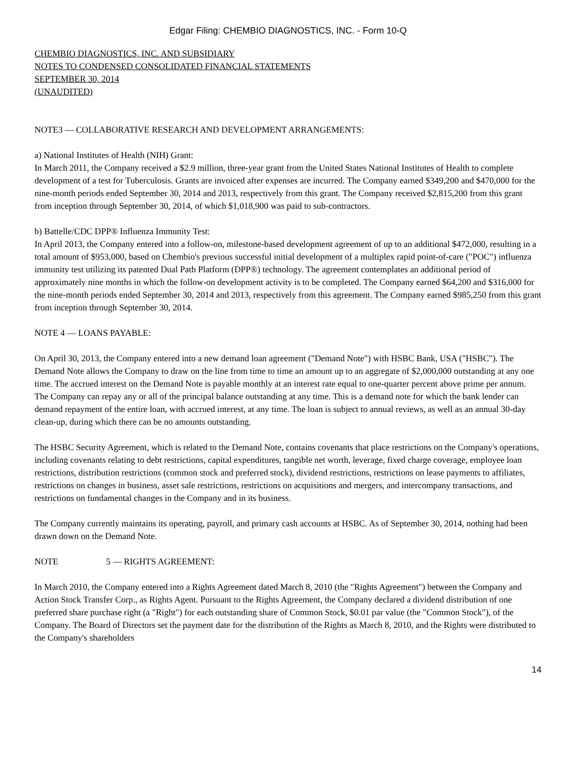Edgar Filing: CHEMBIO DIAGNOSTICS, INC. - Form 10-Q
CHEMBIO DIAGNOSTICS, INC. AND SUBSIDIARY
NOTES TO CONDENSED CONSOLIDATED FINANCIAL STATEMENTS
SEPTEMBER 30, 2014
(UNAUDITED)
NOTE3 — COLLABORATIVE RESEARCH AND DEVELOPMENT ARRANGEMENTS:
a) National Institutes of Health (NIH) Grant:
In March 2011, the Company received a $2.9 million, three-year grant from the United States National Institutes of Health to complete development of a test for Tuberculosis. Grants are invoiced after expenses are incurred. The Company earned $349,200 and $470,000 for the nine-month periods ended September 30, 2014 and 2013, respectively from this grant. The Company received $2,815,200 from this grant from inception through September 30, 2014, of which $1,018,900 was paid to sub-contractors.
b) Battelle/CDC DPP® Influenza Immunity Test:
In April 2013, the Company entered into a follow-on, milestone-based development agreement of up to an additional $472,000, resulting in a total amount of $953,000, based on Chembio's previous successful initial development of a multiplex rapid point-of-care ("POC") influenza immunity test utilizing its patented Dual Path Platform (DPP®) technology. The agreement contemplates an additional period of approximately nine months in which the follow-on development activity is to be completed. The Company earned $64,200 and $316,000 for the nine-month periods ended September 30, 2014 and 2013, respectively from this agreement. The Company earned $985,250 from this grant from inception through September 30, 2014.
NOTE 4 — LOANS PAYABLE:
On April 30, 2013, the Company entered into a new demand loan agreement ("Demand Note") with HSBC Bank, USA ("HSBC"). The Demand Note allows the Company to draw on the line from time to time an amount up to an aggregate of $2,000,000 outstanding at any one time. The accrued interest on the Demand Note is payable monthly at an interest rate equal to one-quarter percent above prime per annum. The Company can repay any or all of the principal balance outstanding at any time. This is a demand note for which the bank lender can demand repayment of the entire loan, with accrued interest, at any time. The loan is subject to annual reviews, as well as an annual 30-day clean-up, during which there can be no amounts outstanding.
The HSBC Security Agreement, which is related to the Demand Note, contains covenants that place restrictions on the Company's operations, including covenants relating to debt restrictions, capital expenditures, tangible net worth, leverage, fixed charge coverage, employee loan restrictions, distribution restrictions (common stock and preferred stock), dividend restrictions, restrictions on lease payments to affiliates, restrictions on changes in business, asset sale restrictions, restrictions on acquisitions and mergers, and intercompany transactions, and restrictions on fundamental changes in the Company and in its business.
The Company currently maintains its operating, payroll, and primary cash accounts at HSBC. As of September 30, 2014, nothing had been drawn down on the Demand Note.
NOTE 5 — RIGHTS AGREEMENT:
In March 2010, the Company entered into a Rights Agreement dated March 8, 2010 (the "Rights Agreement") between the Company and Action Stock Transfer Corp., as Rights Agent. Pursuant to the Rights Agreement, the Company declared a dividend distribution of one preferred share purchase right (a "Right") for each outstanding share of Common Stock, $0.01 par value (the "Common Stock"), of the Company. The Board of Directors set the payment date for the distribution of the Rights as March 8, 2010, and the Rights were distributed to the Company's shareholders
14